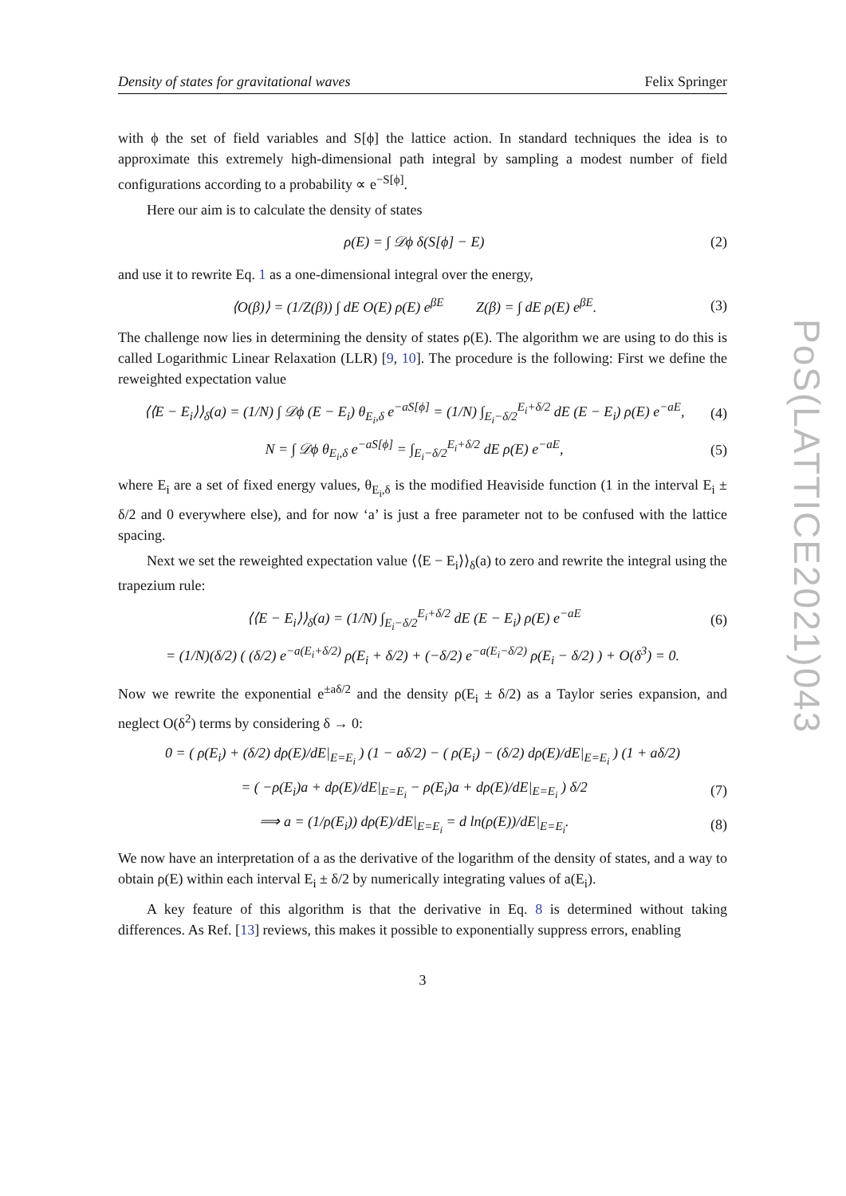Density of states for gravitational waves Felix Springer
with ϕ the set of field variables and S[ϕ] the lattice action. In standard techniques the idea is to approximate this extremely high-dimensional path integral by sampling a modest number of field configurations according to a probability ∝ e<sup>−S[ϕ]</sup>.
Here our aim is to calculate the density of states
ρ(E) = ∫ 𝒟ϕ δ(S[ϕ] − E) (2)
and use it to rewrite Eq. 1 as a one-dimensional integral over the energy,
⟨O(β)⟩ = (1/Z(β)) ∫ dE O(E) ρ(E) e<sup>βE</sup> Z(β) = ∫ dE ρ(E) e<sup>βE</sup>. (3)
The challenge now lies in determining the density of states ρ(E). The algorithm we are using to do this is called Logarithmic Linear Relaxation (LLR) [9, 10]. The procedure is the following: First we define the reweighted expectation value
⟨⟨E − E<sub>i</sub>⟩⟩<sub>δ</sub>(a) = (1/N) ∫ 𝒟ϕ (E − E<sub>i</sub>) θ<sub>E<sub>i</sub>,δ</sub> e<sup>−aS[ϕ]</sup> = (1/N) ∫<sub>E<sub>i</sub>−δ/2</sub><sup>E<sub>i</sub>+δ/2</sup> dE (E − E<sub>i</sub>) ρ(E) e<sup>−aE</sup>, (4)
N = ∫ 𝒟ϕ θ<sub>E<sub>i</sub>,δ</sub> e<sup>−aS[ϕ]</sup> = ∫<sub>E<sub>i</sub>−δ/2</sub><sup>E<sub>i</sub>+δ/2</sup> dE ρ(E) e<sup>−aE</sup>, (5)
where E<sub>i</sub> are a set of fixed energy values, θ<sub>E<sub>i</sub>,δ</sub> is the modified Heaviside function (1 in the interval E<sub>i</sub> ± δ/2 and 0 everywhere else), and for now ‘a’ is just a free parameter not to be confused with the lattice spacing.
Next we set the reweighted expectation value ⟨⟨E − E<sub>i</sub>⟩⟩<sub>δ</sub>(a) to zero and rewrite the integral using the trapezium rule:
⟨⟨E − E<sub>i</sub>⟩⟩<sub>δ</sub>(a) = (1/N) ∫<sub>E<sub>i</sub>−δ/2</sub><sup>E<sub>i</sub>+δ/2</sup> dE (E − E<sub>i</sub>) ρ(E) e<sup>−aE</sup> (6)
= (1/N)(δ/2) ( (δ/2) e<sup>−a(E<sub>i</sub>+δ/2)</sup> ρ(E<sub>i</sub> + δ/2) + (−δ/2) e<sup>−a(E<sub>i</sub>−δ/2)</sup> ρ(E<sub>i</sub> − δ/2) ) + O(δ<sup>3</sup>) = 0.
Now we rewrite the exponential e<sup>±aδ/2</sup> and the density ρ(E<sub>i</sub> ± δ/2) as a Taylor series expansion, and neglect O(δ<sup>2</sup>) terms by considering δ → 0:
0 = ( ρ(E<sub>i</sub>) + (δ/2) dρ(E)/dE|<sub>E=E<sub>i</sub></sub> ) (1 − aδ/2) − ( ρ(E<sub>i</sub>) − (δ/2) dρ(E)/dE|<sub>E=E<sub>i</sub></sub> ) (1 + aδ/2)
= ( −ρ(E<sub>i</sub>)a + dρ(E)/dE|<sub>E=E<sub>i</sub></sub> − ρ(E<sub>i</sub>)a + dρ(E)/dE|<sub>E=E<sub>i</sub></sub> ) δ/2 (7)
⟹ a = (1/ρ(E<sub>i</sub>)) dρ(E)/dE|<sub>E=E<sub>i</sub></sub> = d ln(ρ(E))/dE|<sub>E=E<sub>i</sub></sub>. (8)
We now have an interpretation of a as the derivative of the logarithm of the density of states, and a way to obtain ρ(E) within each interval E<sub>i</sub> ± δ/2 by numerically integrating values of a(E<sub>i</sub>).
A key feature of this algorithm is that the derivative in Eq. 8 is determined without taking differences. As Ref. [13] reviews, this makes it possible to exponentially suppress errors, enabling
3
PoS(LATTICE2021)043